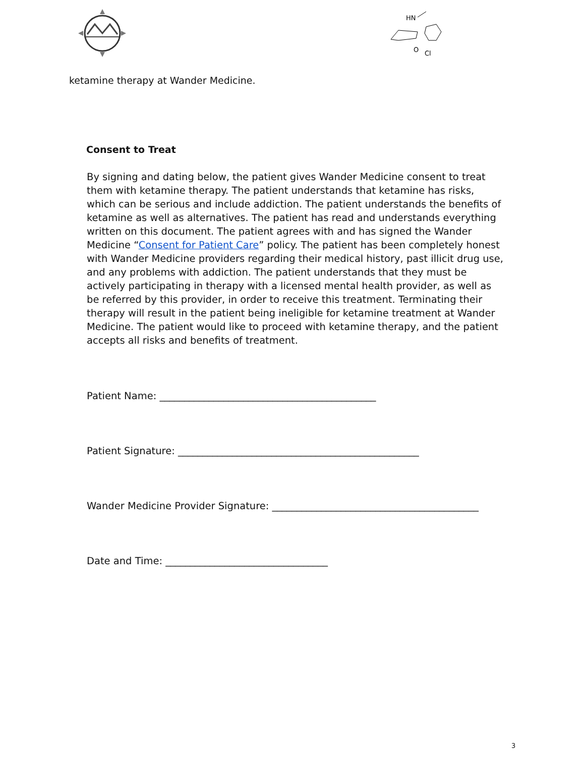HN
O
Cl
ketamine therapy at Wander Medicine.
Consent to Treat
By signing and dating below, the patient gives Wander Medicine consent to treat them with ketamine therapy. The patient understands that ketamine has risks, which can be serious and include addiction. The patient understands the benefits of ketamine as well as alternatives. The patient has read and understands everything written on this document. The patient agrees with and has signed the Wander Medicine “Consent for Patient Care” policy. The patient has been completely honest with Wander Medicine providers regarding their medical history, past illicit drug use, and any problems with addiction. The patient understands that they must be actively participating in therapy with a licensed mental health provider, as well as be referred by this provider, in order to receive this treatment. Terminating their therapy will result in the patient being ineligible for ketamine treatment at Wander Medicine. The patient would like to proceed with ketamine therapy, and the patient accepts all risks and benefits of treatment.
Patient Name: ____________________________________________
Patient Signature: _________________________________________________
Wander Medicine Provider Signature: __________________________________________
Date and Time: _________________________________
3